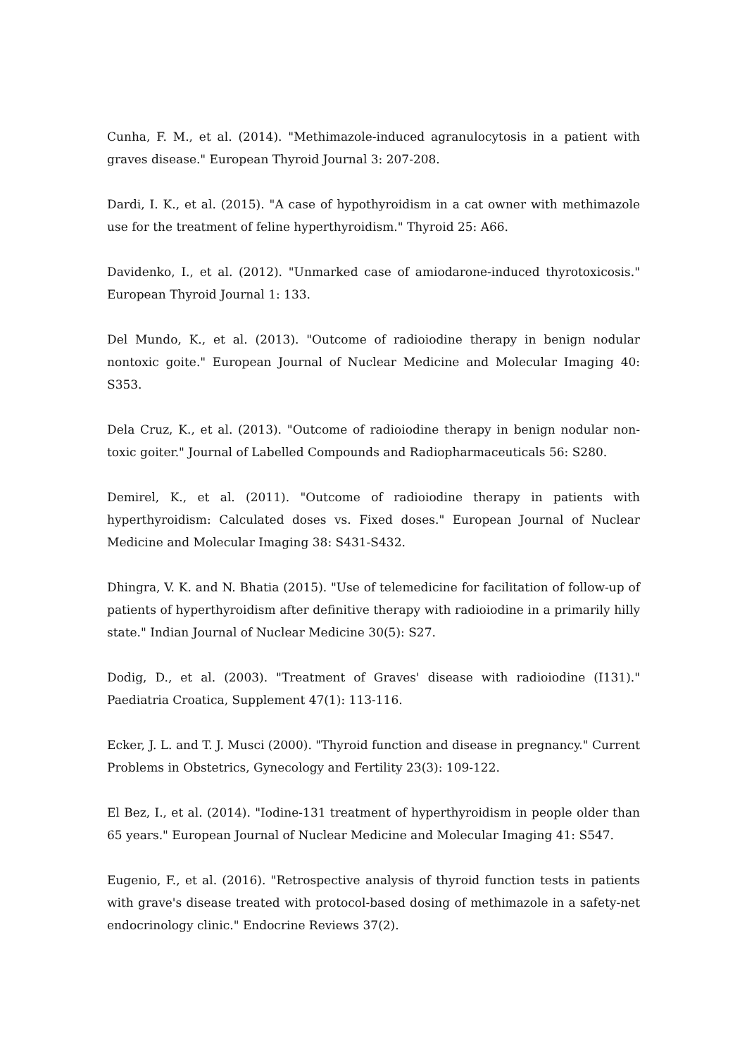Cunha, F. M., et al. (2014). "Methimazole-induced agranulocytosis in a patient with graves disease." European Thyroid Journal 3: 207-208.
Dardi, I. K., et al. (2015). "A case of hypothyroidism in a cat owner with methimazole use for the treatment of feline hyperthyroidism." Thyroid 25: A66.
Davidenko, I., et al. (2012). "Unmarked case of amiodarone-induced thyrotoxicosis." European Thyroid Journal 1: 133.
Del Mundo, K., et al. (2013). "Outcome of radioiodine therapy in benign nodular nontoxic goite." European Journal of Nuclear Medicine and Molecular Imaging 40: S353.
Dela Cruz, K., et al. (2013). "Outcome of radioiodine therapy in benign nodular non-toxic goiter." Journal of Labelled Compounds and Radiopharmaceuticals 56: S280.
Demirel, K., et al. (2011). "Outcome of radioiodine therapy in patients with hyperthyroidism: Calculated doses vs. Fixed doses." European Journal of Nuclear Medicine and Molecular Imaging 38: S431-S432.
Dhingra, V. K. and N. Bhatia (2015). "Use of telemedicine for facilitation of follow-up of patients of hyperthyroidism after definitive therapy with radioiodine in a primarily hilly state." Indian Journal of Nuclear Medicine 30(5): S27.
Dodig, D., et al. (2003). "Treatment of Graves' disease with radioiodine (I131)." Paediatria Croatica, Supplement 47(1): 113-116.
Ecker, J. L. and T. J. Musci (2000). "Thyroid function and disease in pregnancy." Current Problems in Obstetrics, Gynecology and Fertility 23(3): 109-122.
El Bez, I., et al. (2014). "Iodine-131 treatment of hyperthyroidism in people older than 65 years." European Journal of Nuclear Medicine and Molecular Imaging 41: S547.
Eugenio, F., et al. (2016). "Retrospective analysis of thyroid function tests in patients with grave's disease treated with protocol-based dosing of methimazole in a safety-net endocrinology clinic." Endocrine Reviews 37(2).